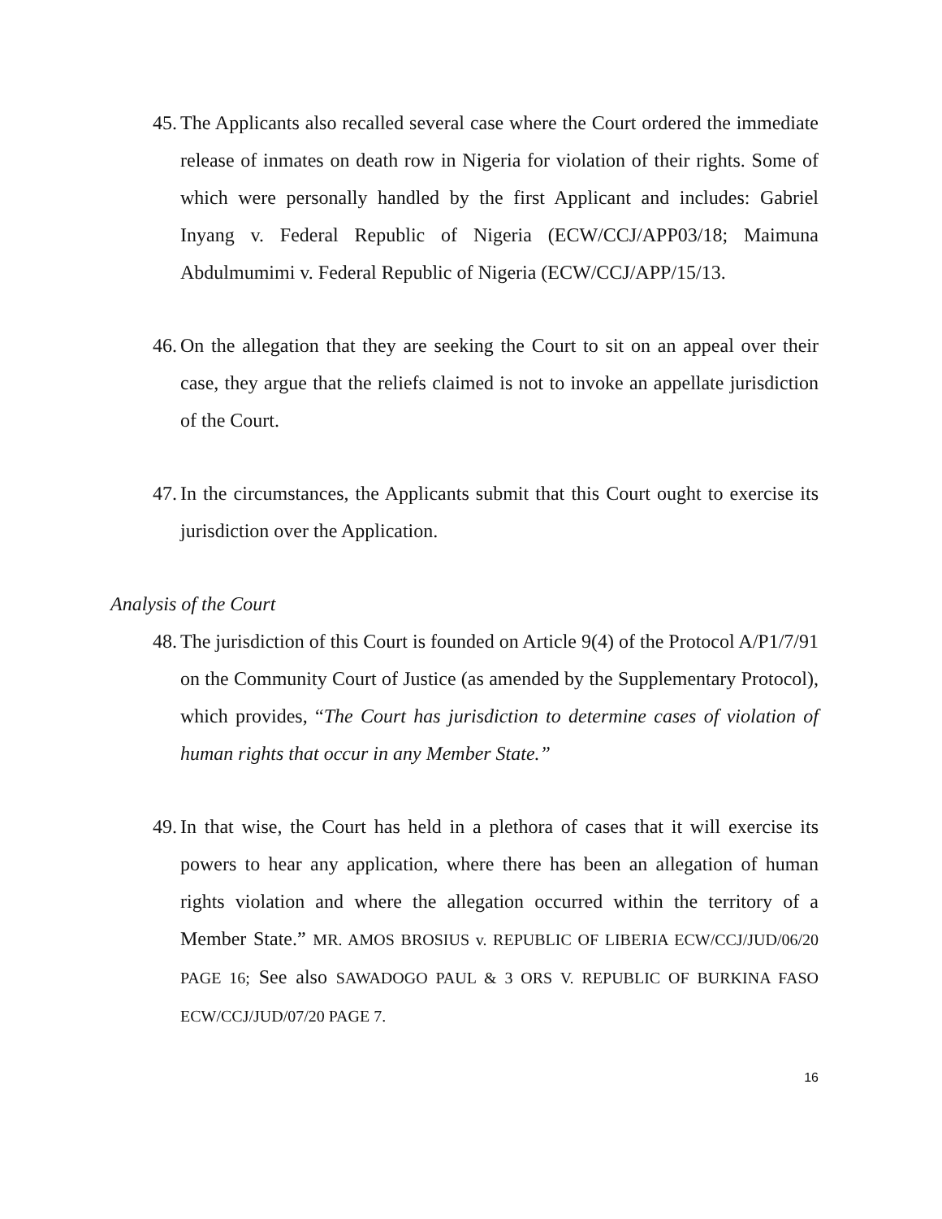45. The Applicants also recalled several case where the Court ordered the immediate release of inmates on death row in Nigeria for violation of their rights. Some of which were personally handled by the first Applicant and includes: Gabriel Inyang v. Federal Republic of Nigeria (ECW/CCJ/APP03/18; Maimuna Abdulmumimi v. Federal Republic of Nigeria (ECW/CCJ/APP/15/13.
46. On the allegation that they are seeking the Court to sit on an appeal over their case, they argue that the reliefs claimed is not to invoke an appellate jurisdiction of the Court.
47. In the circumstances, the Applicants submit that this Court ought to exercise its jurisdiction over the Application.
Analysis of the Court
48. The jurisdiction of this Court is founded on Article 9(4) of the Protocol A/P1/7/91 on the Community Court of Justice (as amended by the Supplementary Protocol), which provides, “The Court has jurisdiction to determine cases of violation of human rights that occur in any Member State.”
49. In that wise, the Court has held in a plethora of cases that it will exercise its powers to hear any application, where there has been an allegation of human rights violation and where the allegation occurred within the territory of a Member State.” MR. AMOS BROSIUS v. REPUBLIC OF LIBERIA ECW/CCJ/JUD/06/20 PAGE 16; See also SAWADOGO PAUL & 3 ORS V. REPUBLIC OF BURKINA FASO ECW/CCJ/JUD/07/20 PAGE 7.
16